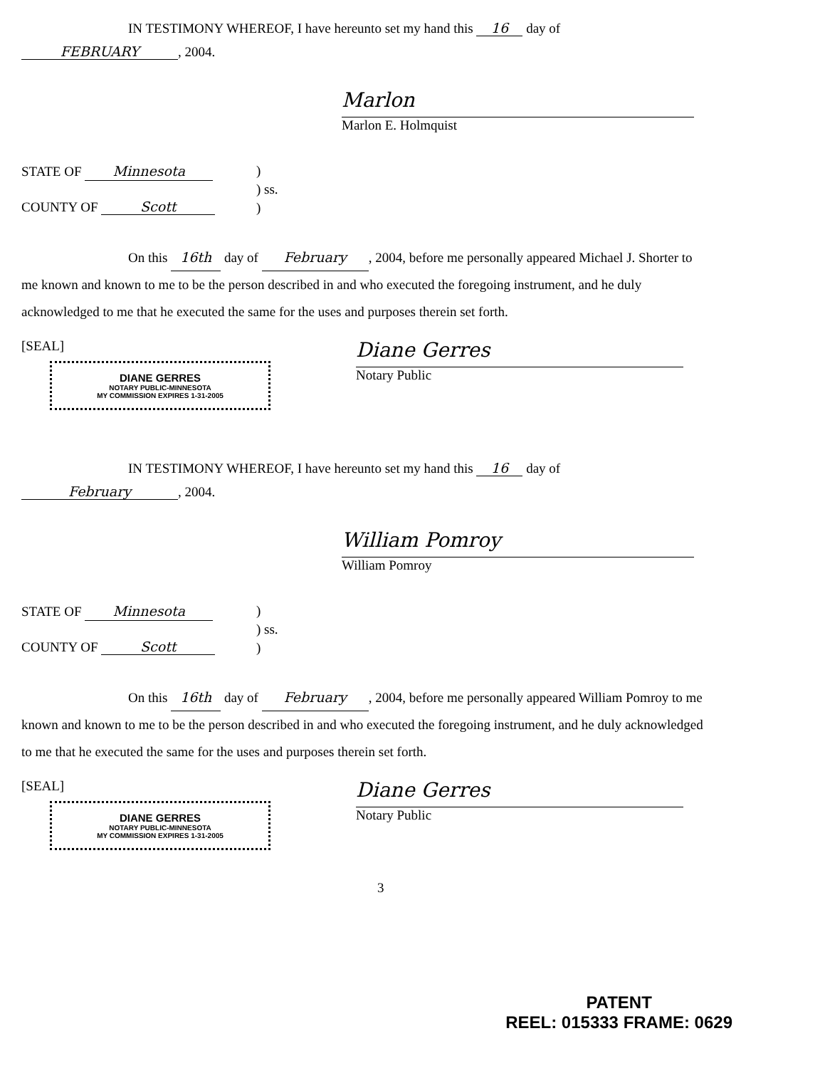IN TESTIMONY WHEREOF, I have hereunto set my hand this 16 day of
FEBRUARY, 2004.
Marlon
Marlon E. Holmquist
STATE OF Minnesota )
) ss.
)
COUNTY OF Scott
On this 16th day of February, 2004, before me personally appeared Michael J. Shorter to me known and known to me to be the person described in and who executed the foregoing instrument, and he duly acknowledged to me that he executed the same for the uses and purposes therein set forth.
[SEAL]
DIANE GERRES
NOTARY PUBLIC-MINNESOTA
MY COMMISSION EXPIRES 1-31-2005
Diane Gerres
Notary Public
IN TESTIMONY WHEREOF, I have hereunto set my hand this 16 day of
February, 2004.
William Pomroy
William Pomroy
STATE OF Minnesota )
) ss.
)
COUNTY OF Scott
On this 16th day of February, 2004, before me personally appeared William Pomroy to me known and known to me to be the person described in and who executed the foregoing instrument, and he duly acknowledged to me that he executed the same for the uses and purposes therein set forth.
[SEAL]
DIANE GERRES
NOTARY PUBLIC-MINNESOTA
MY COMMISSION EXPIRES 1-31-2005
Diane Gerres
Notary Public
3
PATENT
REEL: 015333 FRAME: 0629